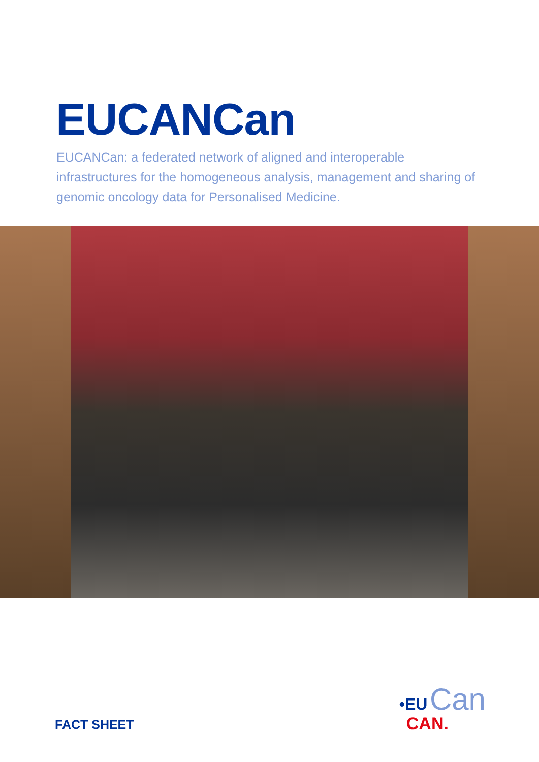EUCANCan
EUCANCan: a federated network of aligned and interoperable infrastructures for the homogeneous analysis, management and sharing of genomic oncology data for Personalised Medicine.
FACT SHEET
•EU Can
CAN.